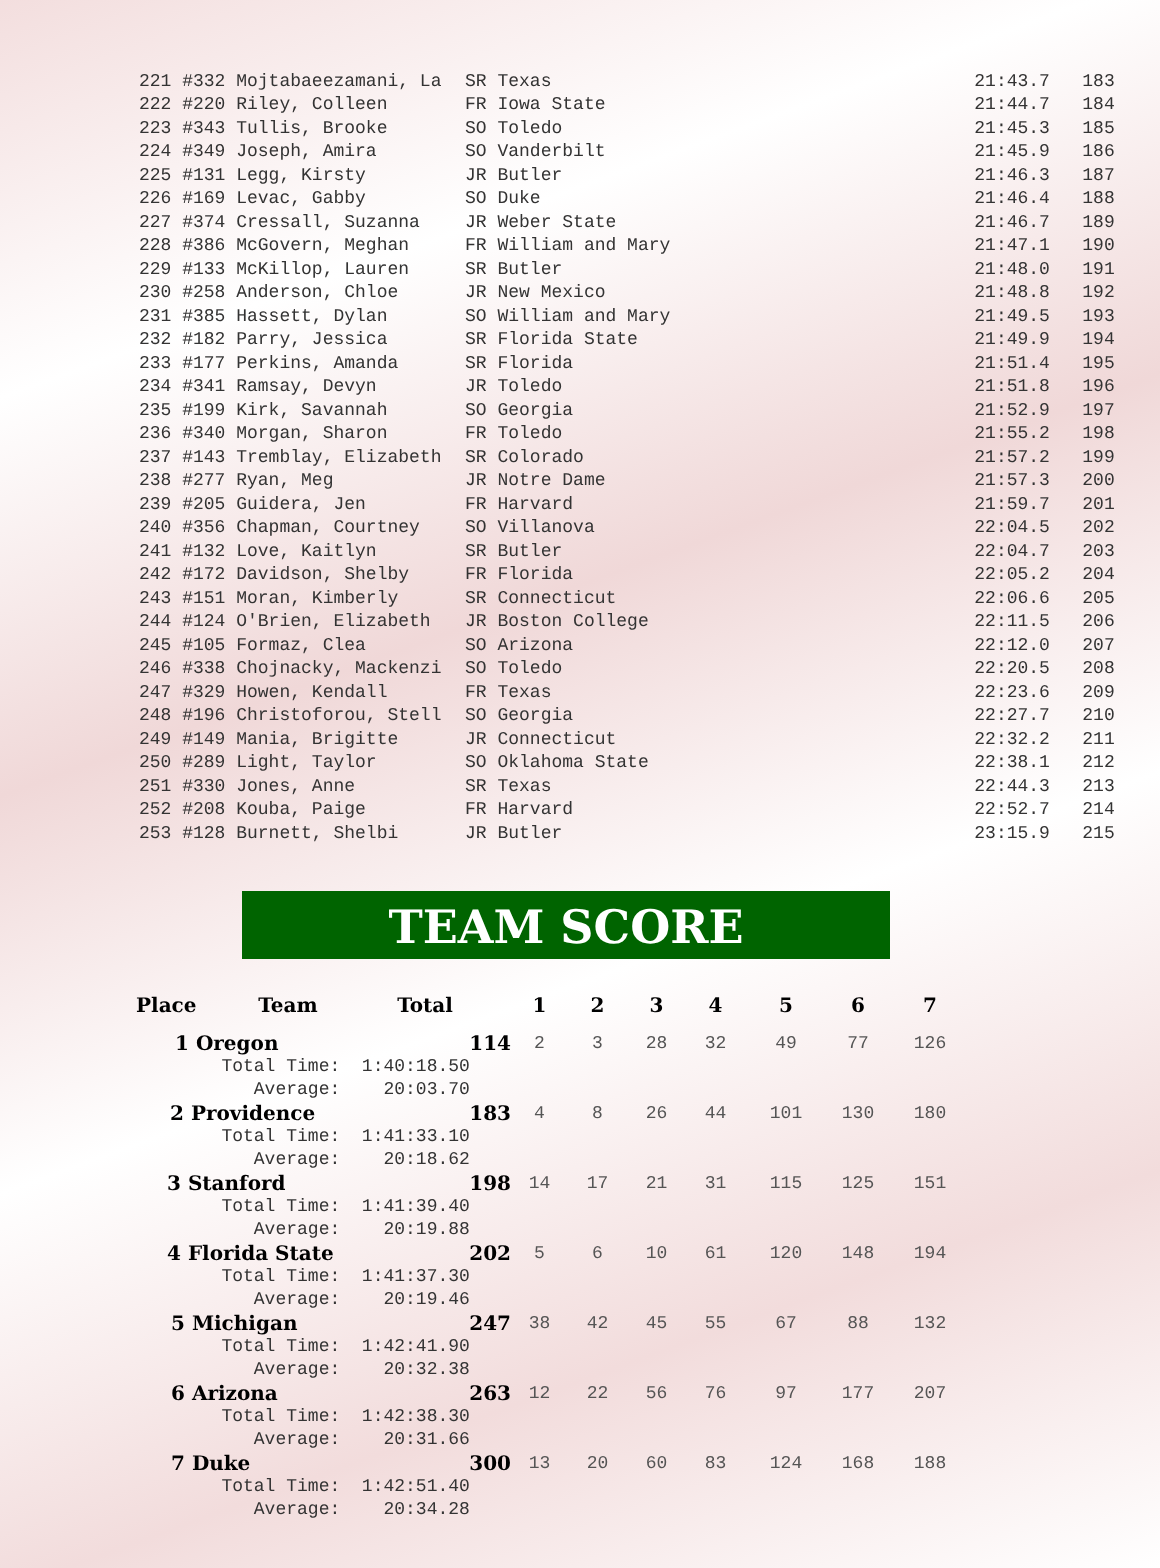| 221 #332 Mojtabaeezamani, La | SR Texas | | 21:43.7 183 |
| 222 #220 Riley, Colleen | FR Iowa State | | 21:44.7 184 |
| 223 #343 Tullis, Brooke | SO Toledo | | 21:45.3 185 |
| 224 #349 Joseph, Amira | SO Vanderbilt | | 21:45.9 186 |
| 225 #131 Legg, Kirsty | JR Butler | | 21:46.3 187 |
| 226 #169 Levac, Gabby | SO Duke | | 21:46.4 188 |
| 227 #374 Cressall, Suzanna | JR Weber State | | 21:46.7 189 |
| 228 #386 McGovern, Meghan | FR William and Mary | | 21:47.1 190 |
| 229 #133 McKillop, Lauren | SR Butler | | 21:48.0 191 |
| 230 #258 Anderson, Chloe | JR New Mexico | | 21:48.8 192 |
| 231 #385 Hassett, Dylan | SO William and Mary | | 21:49.5 193 |
| 232 #182 Parry, Jessica | SR Florida State | | 21:49.9 194 |
| 233 #177 Perkins, Amanda | SR Florida | | 21:51.4 195 |
| 234 #341 Ramsay, Devyn | JR Toledo | | 21:51.8 196 |
| 235 #199 Kirk, Savannah | SO Georgia | | 21:52.9 197 |
| 236 #340 Morgan, Sharon | FR Toledo | | 21:55.2 198 |
| 237 #143 Tremblay, Elizabeth | SR Colorado | | 21:57.2 199 |
| 238 #277 Ryan, Meg | JR Notre Dame | | 21:57.3 200 |
| 239 #205 Guidera, Jen | FR Harvard | | 21:59.7 201 |
| 240 #356 Chapman, Courtney | SO Villanova | | 22:04.5 202 |
| 241 #132 Love, Kaitlyn | SR Butler | | 22:04.7 203 |
| 242 #172 Davidson, Shelby | FR Florida | | 22:05.2 204 |
| 243 #151 Moran, Kimberly | SR Connecticut | | 22:06.6 205 |
| 244 #124 O'Brien, Elizabeth | JR Boston College | | 22:11.5 206 |
| 245 #105 Formaz, Clea | SO Arizona | | 22:12.0 207 |
| 246 #338 Chojnacky, Mackenzi | SO Toledo | | 22:20.5 208 |
| 247 #329 Howen, Kendall | FR Texas | | 22:23.6 209 |
| 248 #196 Christoforou, Stell | SO Georgia | | 22:27.7 210 |
| 249 #149 Mania, Brigitte | JR Connecticut | | 22:32.2 211 |
| 250 #289 Light, Taylor | SO Oklahoma State | | 22:38.1 212 |
| 251 #330 Jones, Anne | SR Texas | | 22:44.3 213 |
| 252 #208 Kouba, Paige | FR Harvard | | 22:52.7 214 |
| 253 #128 Burnett, Shelbi | JR Butler | | 23:15.9 215 |
TEAM SCORE
| Place | Team | Total | 1 | 2 | 3 | 4 | 5 | 6 | 7 |
| --- | --- | --- | --- | --- | --- | --- | --- | --- | --- |
| 1 Oregon | | 114 | 2 | 3 | 28 | 32 | 49 | 77 | 126 |
| Total Time: 1:40:18.50 | | | | | | | | | |
| Average: 20:03.70 | | | | | | | | | |
| 2 Providence | | 183 | 4 | 8 | 26 | 44 | 101 | 130 | 180 |
| Total Time: 1:41:33.10 | | | | | | | | | |
| Average: 20:18.62 | | | | | | | | | |
| 3 Stanford | | 198 | 14 | 17 | 21 | 31 | 115 | 125 | 151 |
| Total Time: 1:41:39.40 | | | | | | | | | |
| Average: 20:19.88 | | | | | | | | | |
| 4 Florida State | | 202 | 5 | 6 | 10 | 61 | 120 | 148 | 194 |
| Total Time: 1:41:37.30 | | | | | | | | | |
| Average: 20:19.46 | | | | | | | | | |
| 5 Michigan | | 247 | 38 | 42 | 45 | 55 | 67 | 88 | 132 |
| Total Time: 1:42:41.90 | | | | | | | | | |
| Average: 20:32.38 | | | | | | | | | |
| 6 Arizona | | 263 | 12 | 22 | 56 | 76 | 97 | 177 | 207 |
| Total Time: 1:42:38.30 | | | | | | | | | |
| Average: 20:31.66 | | | | | | | | | |
| 7 Duke | | 300 | 13 | 20 | 60 | 83 | 124 | 168 | 188 |
| Total Time: 1:42:51.40 | | | | | | | | | |
| Average: 20:34.28 | | | | | | | | | |